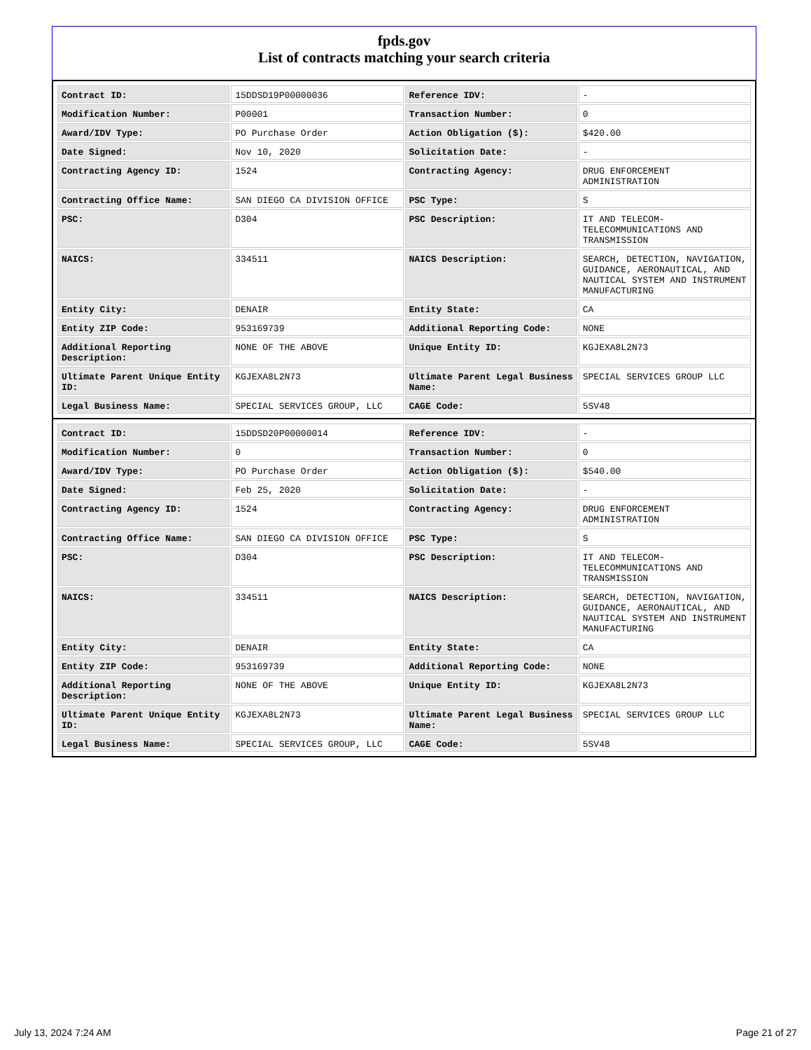fpds.gov
List of contracts matching your search criteria
| Contract ID: | 15DDSD19P00000036 | Reference IDV: | - |
| Modification Number: | P00001 | Transaction Number: | 0 |
| Award/IDV Type: | PO Purchase Order | Action Obligation ($): | $420.00 |
| Date Signed: | Nov 10, 2020 | Solicitation Date: | - |
| Contracting Agency ID: | 1524 | Contracting Agency: | DRUG ENFORCEMENT ADMINISTRATION |
| Contracting Office Name: | SAN DIEGO CA DIVISION OFFICE | PSC Type: | S |
| PSC: | D304 | PSC Description: | IT AND TELECOM- TELECOMMUNICATIONS AND TRANSMISSION |
| NAICS: | 334511 | NAICS Description: | SEARCH, DETECTION, NAVIGATION, GUIDANCE, AERONAUTICAL, AND NAUTICAL SYSTEM AND INSTRUMENT MANUFACTURING |
| Entity City: | DENAIR | Entity State: | CA |
| Entity ZIP Code: | 953169739 | Additional Reporting Code: | NONE |
| Additional Reporting Description: | NONE OF THE ABOVE | Unique Entity ID: | KGJEXA8L2N73 |
| Ultimate Parent Unique Entity ID: | KGJEXA8L2N73 | Ultimate Parent Legal Business Name: | SPECIAL SERVICES GROUP LLC |
| Legal Business Name: | SPECIAL SERVICES GROUP, LLC | CAGE Code: | 5SV48 |
| Contract ID: | 15DDSD20P00000014 | Reference IDV: | - |
| Modification Number: | 0 | Transaction Number: | 0 |
| Award/IDV Type: | PO Purchase Order | Action Obligation ($): | $540.00 |
| Date Signed: | Feb 25, 2020 | Solicitation Date: | - |
| Contracting Agency ID: | 1524 | Contracting Agency: | DRUG ENFORCEMENT ADMINISTRATION |
| Contracting Office Name: | SAN DIEGO CA DIVISION OFFICE | PSC Type: | S |
| PSC: | D304 | PSC Description: | IT AND TELECOM- TELECOMMUNICATIONS AND TRANSMISSION |
| NAICS: | 334511 | NAICS Description: | SEARCH, DETECTION, NAVIGATION, GUIDANCE, AERONAUTICAL, AND NAUTICAL SYSTEM AND INSTRUMENT MANUFACTURING |
| Entity City: | DENAIR | Entity State: | CA |
| Entity ZIP Code: | 953169739 | Additional Reporting Code: | NONE |
| Additional Reporting Description: | NONE OF THE ABOVE | Unique Entity ID: | KGJEXA8L2N73 |
| Ultimate Parent Unique Entity ID: | KGJEXA8L2N73 | Ultimate Parent Legal Business Name: | SPECIAL SERVICES GROUP LLC |
| Legal Business Name: | SPECIAL SERVICES GROUP, LLC | CAGE Code: | 5SV48 |
July 13, 2024 7:24 AM Page 21 of 27